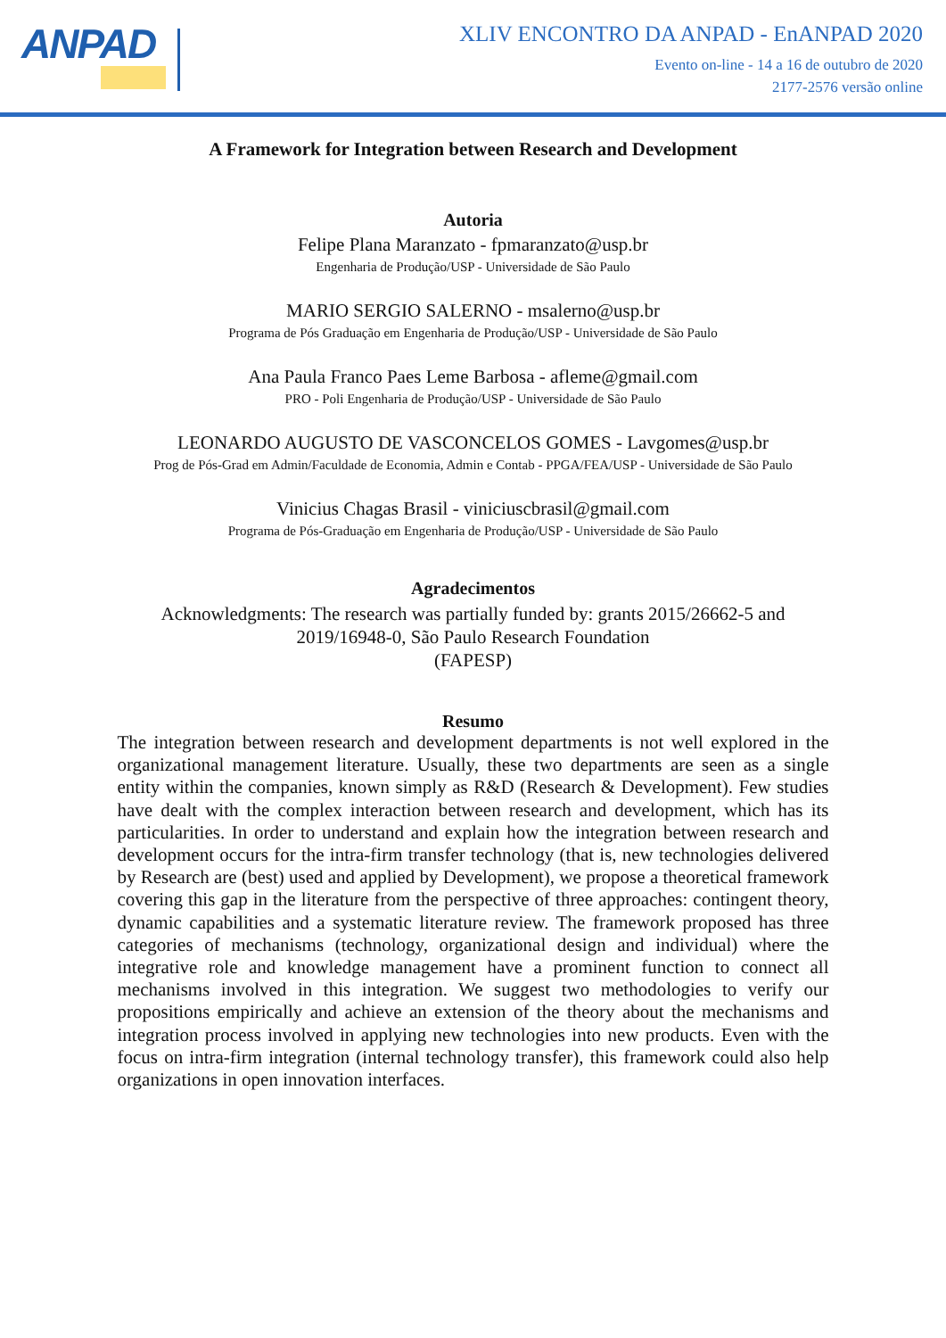ANPAD
XLIV ENCONTRO DA ANPAD - EnANPAD 2020
Evento on-line - 14 a 16 de outubro de 2020
2177-2576 versão online
A Framework for Integration between Research and Development
Autoria
Felipe Plana Maranzato - fpmaranzato@usp.br
Engenharia de Produção/USP - Universidade de São Paulo
MARIO SERGIO SALERNO - msalerno@usp.br
Programa de Pós Graduação em Engenharia de Produção/USP - Universidade de São Paulo
Ana Paula Franco Paes Leme Barbosa - afleme@gmail.com
PRO - Poli Engenharia de Produção/USP - Universidade de São Paulo
LEONARDO AUGUSTO DE VASCONCELOS GOMES - Lavgomes@usp.br
Prog de Pós-Grad em Admin/Faculdade de Economia, Admin e Contab - PPGA/FEA/USP - Universidade de São Paulo
Vinicius Chagas Brasil - viniciuscbrasil@gmail.com
Programa de Pós-Graduação em Engenharia de Produção/USP - Universidade de São Paulo
Agradecimentos
Acknowledgments: The research was partially funded by: grants 2015/26662-5 and
2019/16948-0, São Paulo Research Foundation
(FAPESP)
Resumo
The integration between research and development departments is not well explored in the organizational management literature. Usually, these two departments are seen as a single entity within the companies, known simply as R&D (Research & Development). Few studies have dealt with the complex interaction between research and development, which has its particularities. In order to understand and explain how the integration between research and development occurs for the intra-firm transfer technology (that is, new technologies delivered by Research are (best) used and applied by Development), we propose a theoretical framework covering this gap in the literature from the perspective of three approaches: contingent theory, dynamic capabilities and a systematic literature review. The framework proposed has three categories of mechanisms (technology, organizational design and individual) where the integrative role and knowledge management have a prominent function to connect all mechanisms involved in this integration. We suggest two methodologies to verify our propositions empirically and achieve an extension of the theory about the mechanisms and integration process involved in applying new technologies into new products. Even with the focus on intra-firm integration (internal technology transfer), this framework could also help organizations in open innovation interfaces.